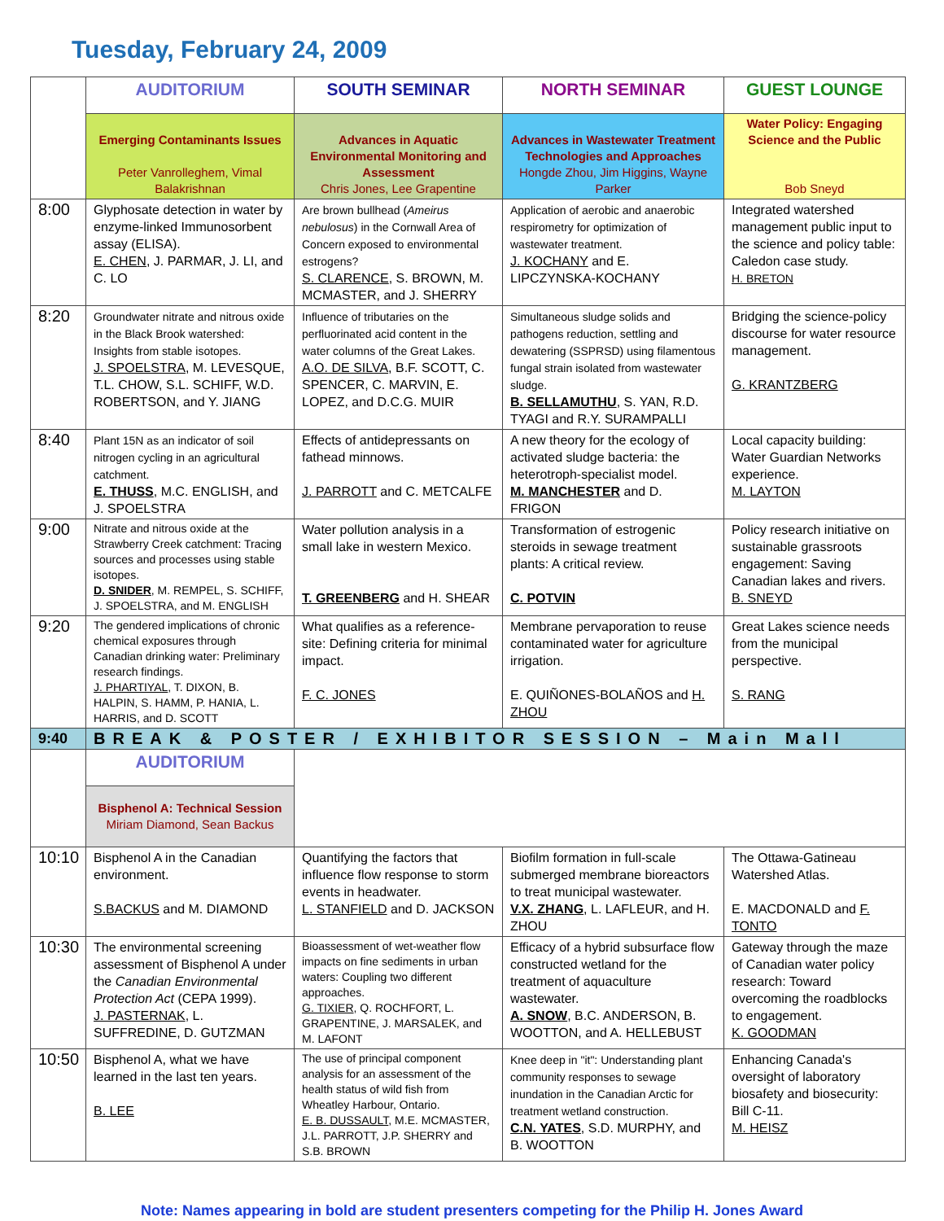Tuesday, February 24, 2009
| | AUDITORIUM | SOUTH SEMINAR | NORTH SEMINAR | GUEST LOUNGE |
| --- | --- | --- | --- | --- |
| | Emerging Contaminants Issues Peter Vanrolleghem, Vimal Balakrishnan | Advances in Aquatic Environmental Monitoring and Assessment Chris Jones, Lee Grapentine | Advances in Wastewater Treatment Technologies and Approaches Hongde Zhou, Jim Higgins, Wayne Parker | Water Policy: Engaging Science and the Public Bob Sneyd |
| 8:00 | Glyphosate detection in water by enzyme-linked Immunosorbent assay (ELISA). E. CHEN , J. PARMAR, J. LI, and C. LO | Are brown bullhead ( Ameirus nebulosus ) in the Cornwall Area of Concern exposed to environmental estrogens? S. CLARENCE , S. BROWN, M. MCMASTER, and J. SHERRY | Application of aerobic and anaerobic respirometry for optimization of wastewater treatment. J. KOCHANY and E. LIPCZYNSKA-KOCHANY | Integrated watershed management public input to the science and policy table: Caledon case study. H. BRETON |
| 8:20 | Groundwater nitrate and nitrous oxide in the Black Brook watershed: Insights from stable isotopes. J. SPOELSTRA , M. LEVESQUE, T.L. CHOW, S.L. SCHIFF, W.D. ROBERTSON, and Y. JIANG | Influence of tributaries on the perfluorinated acid content in the water columns of the Great Lakes. A.O. DE SILVA , B.F. SCOTT, C. SPENCER, C. MARVIN, E. LOPEZ, and D.C.G. MUIR | Simultaneous sludge solids and pathogens reduction, settling and dewatering (SSPRSD) using filamentous fungal strain isolated from wastewater sludge. B. SELLAMUTHU , S. YAN, R.D. TYAGI and R.Y. SURAMPALLI | Bridging the science-policy discourse for water resource management. G. KRANTZBERG |
| 8:40 | Plant 15N as an indicator of soil nitrogen cycling in an agricultural catchment. E. THUSS , M.C. ENGLISH, and J. SPOELSTRA | Effects of antidepressants on fathead minnows. J. PARROTT and C. METCALFE | A new theory for the ecology of activated sludge bacteria: the heterotroph-specialist model. M. MANCHESTER and D. FRIGON | Local capacity building: Water Guardian Networks experience. M. LAYTON |
| 9:00 | Nitrate and nitrous oxide at the Strawberry Creek catchment: Tracing sources and processes using stable isotopes. D. SNIDER , M. REMPEL, S. SCHIFF, J. SPOELSTRA, and M. ENGLISH | Water pollution analysis in a small lake in western Mexico. T. GREENBERG and H. SHEAR | Transformation of estrogenic steroids in sewage treatment plants: A critical review. C. POTVIN | Policy research initiative on sustainable grassroots engagement: Saving Canadian lakes and rivers. B. SNEYD |
| 9:20 | The gendered implications of chronic chemical exposures through Canadian drinking water: Preliminary research findings. J. PHARTIYAL , T. DIXON, B. HALPIN, S. HAMM, P. HANIA, L. HARRIS, and D. SCOTT | What qualifies as a reference-site: Defining criteria for minimal impact. F. C. JONES | Membrane pervaporation to reuse contaminated water for agriculture irrigation. E. QUIÑONES-BOLAÑOS and H. ZHOU | Great Lakes science needs from the municipal perspective. S. RANG |
| 9:40 | BREAK & POSTER / EXHIBITOR SESSION – Main Mall | | | |
| | AUDITORIUM | | | |
| | Bisphenol A: Technical Session Miriam Diamond, Sean Backus | | | |
| 10:10 | Bisphenol A in the Canadian environment. S.BACKUS and M. DIAMOND | Quantifying the factors that influence flow response to storm events in headwater. L. STANFIELD and D. JACKSON | Biofilm formation in full-scale submerged membrane bioreactors to treat municipal wastewater. V.X. ZHANG , L. LAFLEUR, and H. ZHOU | The Ottawa-Gatineau Watershed Atlas. E. MACDONALD and F. TONTO |
| 10:30 | The environmental screening assessment of Bisphenol A under the Canadian Environmental Protection Act (CEPA 1999). J. PASTERNAK , L. SUFFREDINE, D. GUTZMAN | Bioassessment of wet-weather flow impacts on fine sediments in urban waters: Coupling two different approaches. G. TIXIER , Q. ROCHFORT, L. GRAPENTINE, J. MARSALEK, and M. LAFONT | Efficacy of a hybrid subsurface flow constructed wetland for the treatment of aquaculture wastewater. A. SNOW , B.C. ANDERSON, B. WOOTTON, and A. HELLEBUST | Gateway through the maze of Canadian water policy research: Toward overcoming the roadblocks to engagement. K. GOODMAN |
| 10:50 | Bisphenol A, what we have learned in the last ten years. B. LEE | The use of principal component analysis for an assessment of the health status of wild fish from Wheatley Harbour, Ontario. E. B. DUSSAULT , M.E. MCMASTER, J.L. PARROTT, J.P. SHERRY and S.B. BROWN | Knee deep in "it": Understanding plant community responses to sewage inundation in the Canadian Arctic for treatment wetland construction. C.N. YATES , S.D. MURPHY, and B. WOOTTON | Enhancing Canada's oversight of laboratory biosafety and biosecurity: Bill C-11. M. HEISZ |
Note: Names appearing in bold are student presenters competing for the Philip H. Jones Award